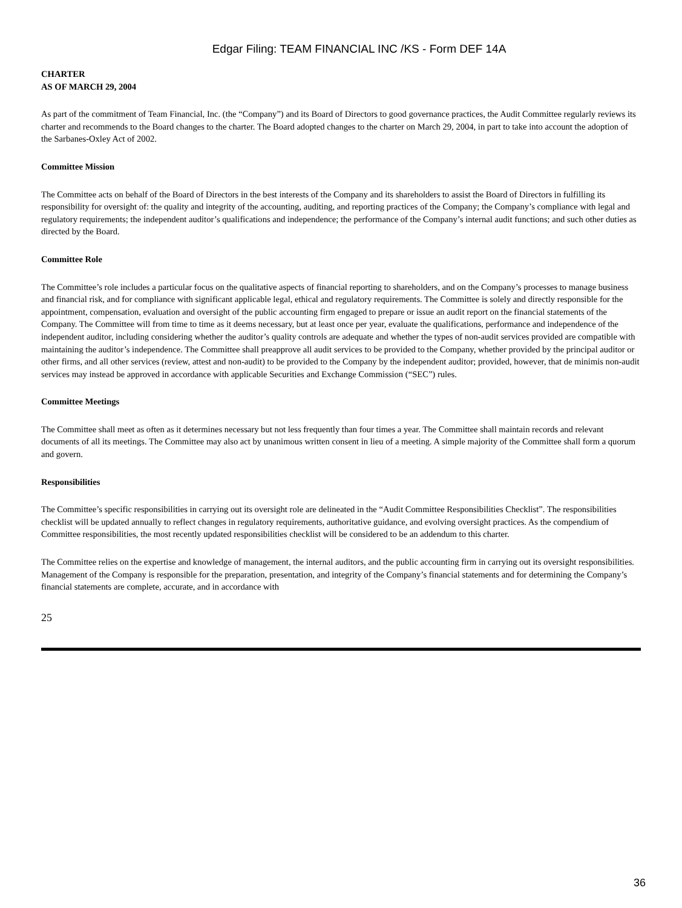Edgar Filing: TEAM FINANCIAL INC /KS - Form DEF 14A
CHARTER
AS OF MARCH 29, 2004
As part of the commitment of Team Financial, Inc. (the “Company”) and its Board of Directors to good governance practices, the Audit Committee regularly reviews its charter and recommends to the Board changes to the charter. The Board adopted changes to the charter on March 29, 2004, in part to take into account the adoption of the Sarbanes-Oxley Act of 2002.
Committee Mission
The Committee acts on behalf of the Board of Directors in the best interests of the Company and its shareholders to assist the Board of Directors in fulfilling its responsibility for oversight of: the quality and integrity of the accounting, auditing, and reporting practices of the Company; the Company’s compliance with legal and regulatory requirements; the independent auditor’s qualifications and independence; the performance of the Company’s internal audit functions; and such other duties as directed by the Board.
Committee Role
The Committee’s role includes a particular focus on the qualitative aspects of financial reporting to shareholders, and on the Company’s processes to manage business and financial risk, and for compliance with significant applicable legal, ethical and regulatory requirements. The Committee is solely and directly responsible for the appointment, compensation, evaluation and oversight of the public accounting firm engaged to prepare or issue an audit report on the financial statements of the Company. The Committee will from time to time as it deems necessary, but at least once per year, evaluate the qualifications, performance and independence of the independent auditor, including considering whether the auditor’s quality controls are adequate and whether the types of non-audit services provided are compatible with maintaining the auditor’s independence. The Committee shall preapprove all audit services to be provided to the Company, whether provided by the principal auditor or other firms, and all other services (review, attest and non-audit) to be provided to the Company by the independent auditor; provided, however, that de minimis non-audit services may instead be approved in accordance with applicable Securities and Exchange Commission (“SEC”) rules.
Committee Meetings
The Committee shall meet as often as it determines necessary but not less frequently than four times a year. The Committee shall maintain records and relevant documents of all its meetings. The Committee may also act by unanimous written consent in lieu of a meeting. A simple majority of the Committee shall form a quorum and govern.
Responsibilities
The Committee’s specific responsibilities in carrying out its oversight role are delineated in the “Audit Committee Responsibilities Checklist”. The responsibilities checklist will be updated annually to reflect changes in regulatory requirements, authoritative guidance, and evolving oversight practices. As the compendium of Committee responsibilities, the most recently updated responsibilities checklist will be considered to be an addendum to this charter.
The Committee relies on the expertise and knowledge of management, the internal auditors, and the public accounting firm in carrying out its oversight responsibilities. Management of the Company is responsible for the preparation, presentation, and integrity of the Company’s financial statements and for determining the Company’s financial statements are complete, accurate, and in accordance with
25
36